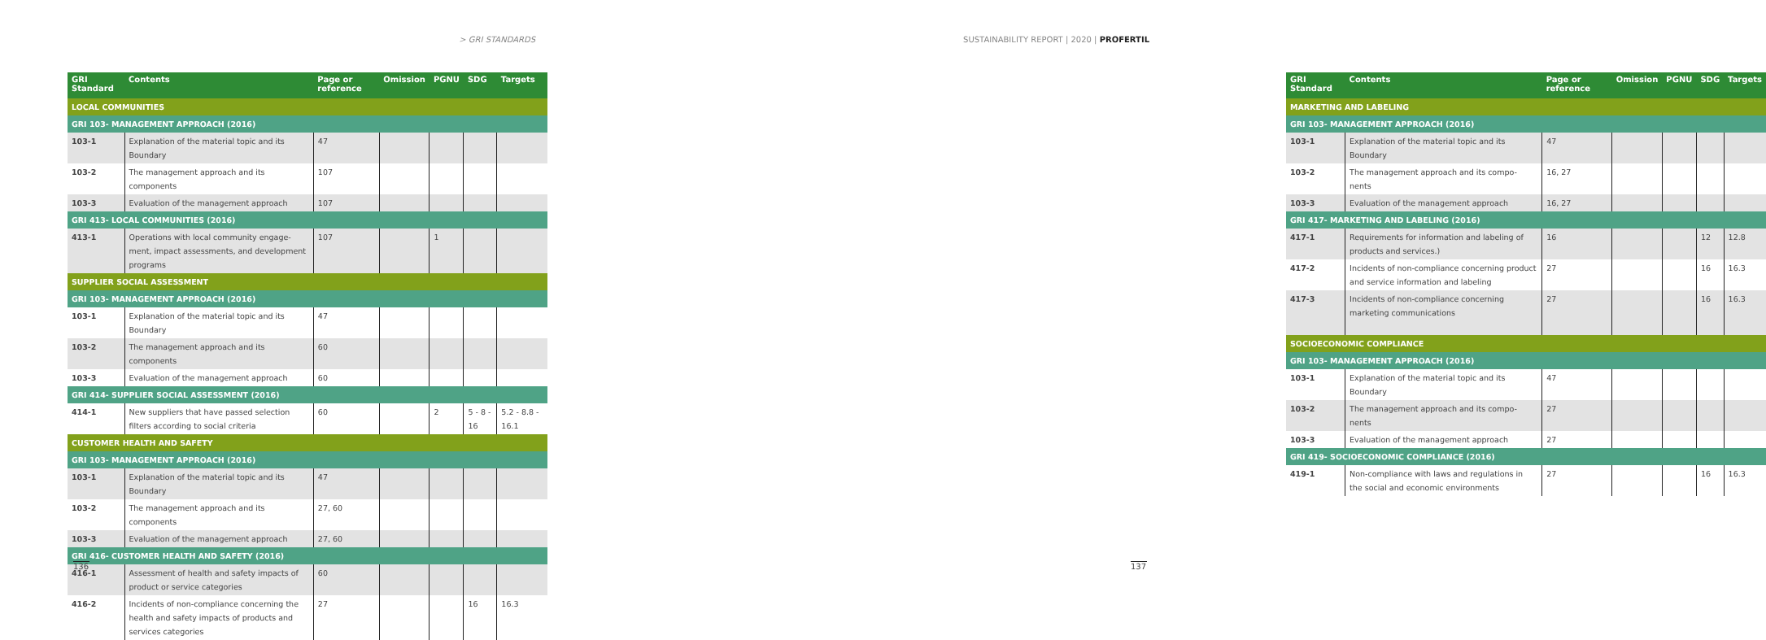> GRI STANDARDS SUSTAINABILITY REPORT | 2020 | PROFERTIL
| GRI Standard | Contents | Page or reference | Omission | PGNU | SDG | Targets |
| --- | --- | --- | --- | --- | --- | --- |
| LOCAL COMMUNITIES | | | | | | |
| GRI 103- MANAGEMENT APPROACH (2016) | | | | | | |
| 103-1 | Explanation of the material topic and its Boundary | 47 | | | | |
| 103-2 | The management approach and its components | 107 | | | | |
| 103-3 | Evaluation of the management approach | 107 | | | | |
| GRI 413- LOCAL COMMUNITIES (2016) | | | | | | |
| 413-1 | Operations with local community engage-ment, impact assessments, and development programs | 107 | | 1 | | |
| SUPPLIER SOCIAL ASSESSMENT | | | | | | |
| GRI 103- MANAGEMENT APPROACH (2016) | | | | | | |
| 103-1 | Explanation of the material topic and its Boundary | 47 | | | | |
| 103-2 | The management approach and its components | 60 | | | | |
| 103-3 | Evaluation of the management approach | 60 | | | | |
| GRI 414- SUPPLIER SOCIAL ASSESSMENT (2016) | | | | | | |
| 414-1 | New suppliers that have passed selection filters according to social criteria | 60 | | 2 | 5 - 8 - 16 | 5.2 - 8.8 - 16.1 |
| CUSTOMER HEALTH AND SAFETY | | | | | | |
| GRI 103- MANAGEMENT APPROACH (2016) | | | | | | |
| 103-1 | Explanation of the material topic and its Boundary | 47 | | | | |
| 103-2 | The management approach and its components | 27, 60 | | | | |
| 103-3 | Evaluation of the management approach | 27, 60 | | | | |
| GRI 416- CUSTOMER HEALTH AND SAFETY (2016) | | | | | | |
| 416-1 | Assessment of health and safety impacts of product or service categories | 60 | | | | |
| 416-2 | Incidents of non-compliance concerning the health and safety impacts of products and services categories | 27 | | | 16 | 16.3 |
136
| GRI Standard | Contents | Page or reference | Omission | PGNU | SDG | Targets |
| --- | --- | --- | --- | --- | --- | --- |
| MARKETING AND LABELING | | | | | | |
| GRI 103- MANAGEMENT APPROACH (2016) | | | | | | |
| 103-1 | Explanation of the material topic and its Boundary | 47 | | | | |
| 103-2 | The management approach and its compo-nents | 16, 27 | | | | |
| 103-3 | Evaluation of the management approach | 16, 27 | | | | |
| GRI 417- MARKETING AND LABELING (2016) | | | | | | |
| 417-1 | Requirements for information and labeling of products and services.) | 16 | | | 12 | 12.8 |
| 417-2 | Incidents of non-compliance concerning product and service information and labeling | 27 | | | 16 | 16.3 |
| 417-3 | Incidents of non-compliance concerning marketing communications | 27 | | | 16 | 16.3 |
| SOCIOECONOMIC COMPLIANCE | | | | | | |
| GRI 103- MANAGEMENT APPROACH (2016) | | | | | | |
| 103-1 | Explanation of the material topic and its Boundary | 47 | | | | |
| 103-2 | The management approach and its compo-nents | 27 | | | | |
| 103-3 | Evaluation of the management approach | 27 | | | | |
| GRI 419- SOCIOECONOMIC COMPLIANCE (2016) | | | | | | |
| 419-1 | Non-compliance with laws and regulations in the social and economic environments | 27 | | | 16 | 16.3 |
137